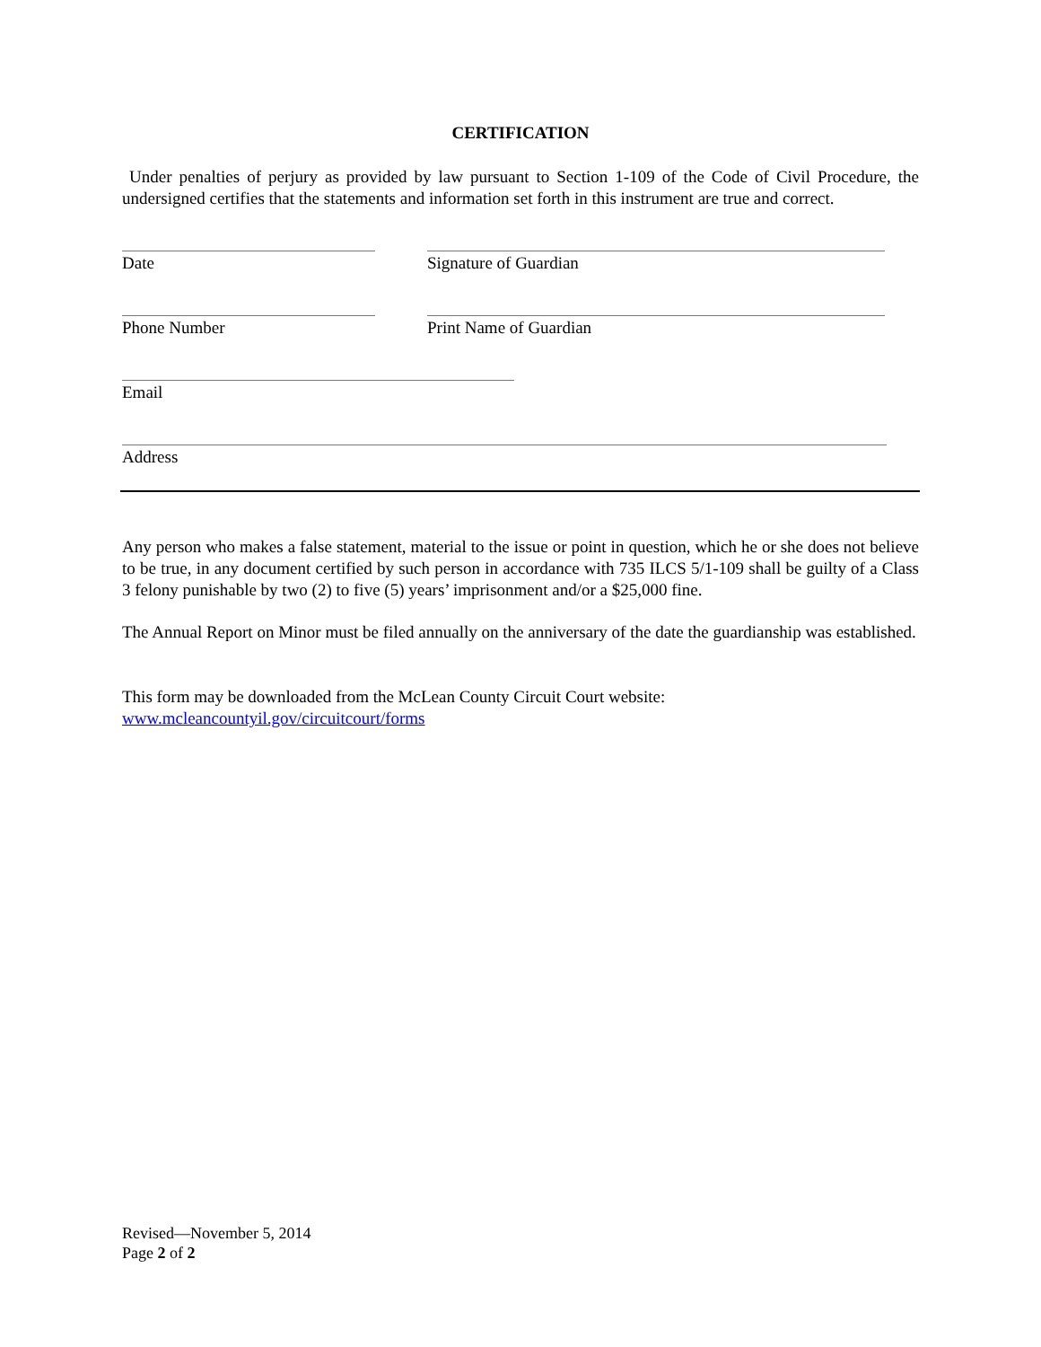CERTIFICATION
Under penalties of perjury as provided by law pursuant to Section 1-109 of the Code of Civil Procedure, the undersigned certifies that the statements and information set forth in this instrument are true and correct.
Date Signature of Guardian
Phone Number Print Name of Guardian
Email
Address
Any person who makes a false statement, material to the issue or point in question, which he or she does not believe to be true, in any document certified by such person in accordance with 735 ILCS 5/1-109 shall be guilty of a Class 3 felony punishable by two (2) to five (5) years’ imprisonment and/or a $25,000 fine.
The Annual Report on Minor must be filed annually on the anniversary of the date the guardianship was established.
This form may be downloaded from the McLean County Circuit Court website:
www.mcleancountyil.gov/circuitcourt/forms
Revised—November 5, 2014
Page 2 of 2